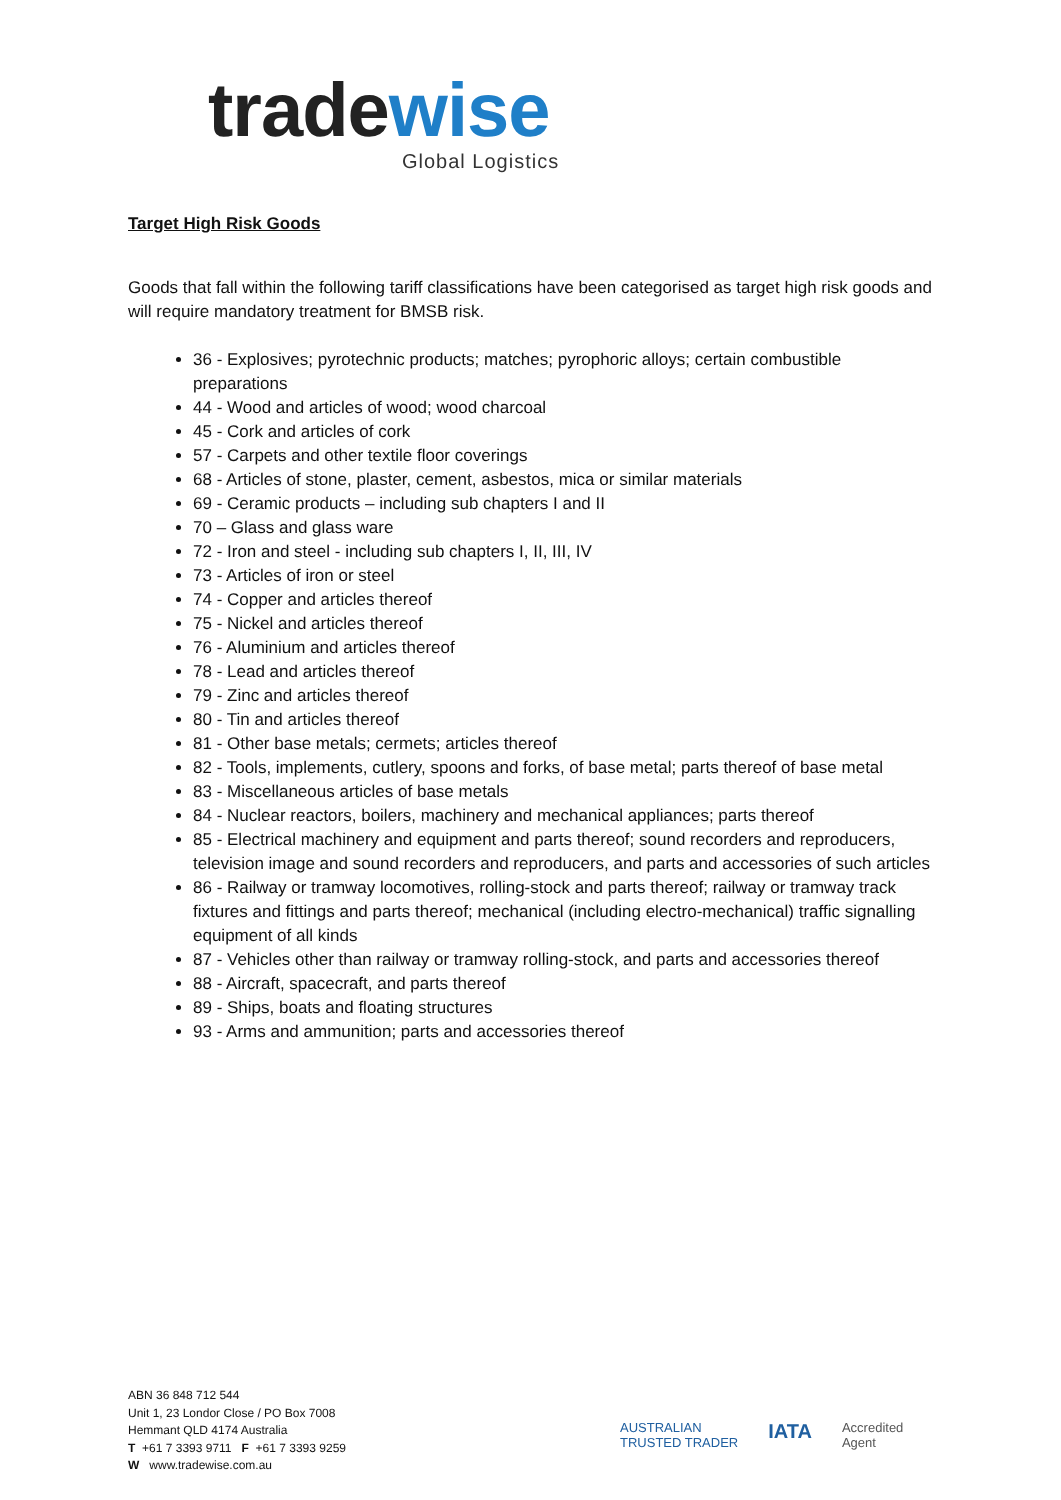tradewise
Global Logistics
Target High Risk Goods
Goods that fall within the following tariff classifications have been categorised as target high risk goods and will require mandatory treatment for BMSB risk.
36 - Explosives; pyrotechnic products; matches; pyrophoric alloys; certain combustible preparations
44 - Wood and articles of wood; wood charcoal
45 - Cork and articles of cork
57 - Carpets and other textile floor coverings
68 - Articles of stone, plaster, cement, asbestos, mica or similar materials
69 - Ceramic products – including sub chapters I and II
70 – Glass and glass ware
72 - Iron and steel - including sub chapters I, II, III, IV
73 - Articles of iron or steel
74 - Copper and articles thereof
75 - Nickel and articles thereof
76 - Aluminium and articles thereof
78 - Lead and articles thereof
79 - Zinc and articles thereof
80 - Tin and articles thereof
81 - Other base metals; cermets; articles thereof
82 - Tools, implements, cutlery, spoons and forks, of base metal; parts thereof of base metal
83 - Miscellaneous articles of base metals
84 - Nuclear reactors, boilers, machinery and mechanical appliances; parts thereof
85 - Electrical machinery and equipment and parts thereof; sound recorders and reproducers, television image and sound recorders and reproducers, and parts and accessories of such articles
86 - Railway or tramway locomotives, rolling-stock and parts thereof; railway or tramway track fixtures and fittings and parts thereof; mechanical (including electro-mechanical) traffic signalling equipment of all kinds
87 - Vehicles other than railway or tramway rolling-stock, and parts and accessories thereof
88 - Aircraft, spacecraft, and parts thereof
89 - Ships, boats and floating structures
93 - Arms and ammunition; parts and accessories thereof
ABN 36 848 712 544
Unit 1, 23 Londor Close / PO Box 7008
Hemmant QLD 4174 Australia
T +61 7 3393 9711 F +61 7 3393 9259
W www.tradewise.com.au
AUSTRALIAN
TRUSTED TRADER
IATA
Accredited
Agent